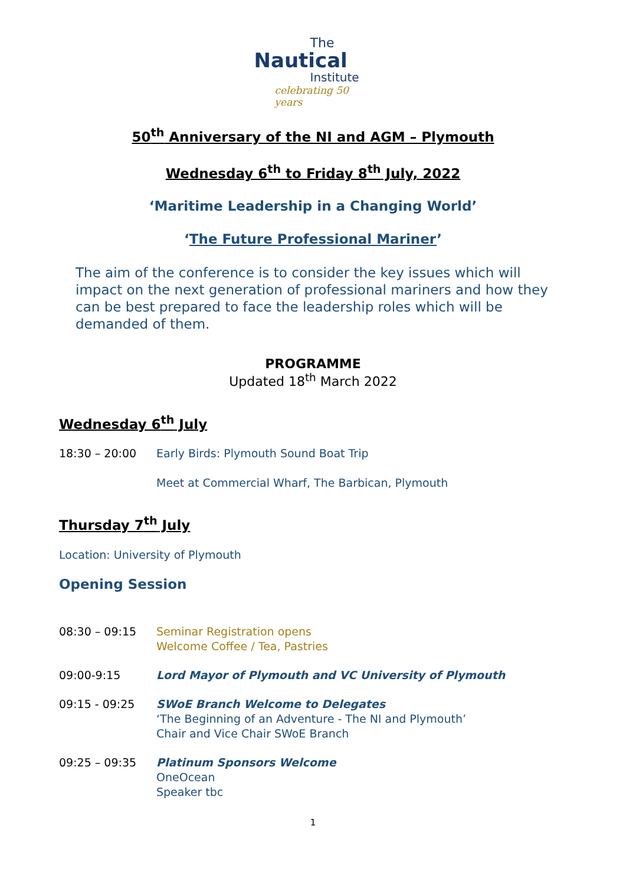The
Nautical
Institute
celebrating 50 years
50<sup>th</sup> Anniversary of the NI and AGM – Plymouth
Wednesday 6<sup>th</sup> to Friday 8<sup>th</sup> July, 2022
‘Maritime Leadership in a Changing World’
‘The Future Professional Mariner’
The aim of the conference is to consider the key issues which will impact on the next generation of professional mariners and how they can be best prepared to face the leadership roles which will be demanded of them.
PROGRAMME
Updated 18<sup>th</sup> March 2022
Wednesday 6<sup>th</sup> July
18:30 – 20:00 Early Birds: Plymouth Sound Boat Trip
Meet at Commercial Wharf, The Barbican, Plymouth
Thursday 7<sup>th</sup> July
Location: University of Plymouth
Opening Session
08:30 – 09:15 Seminar Registration opens
Welcome Coffee / Tea, Pastries
09:00-9:15 Lord Mayor of Plymouth and VC University of Plymouth
09:15 - 09:25 SWoE Branch Welcome to Delegates
‘The Beginning of an Adventure - The NI and Plymouth’
Chair and Vice Chair SWoE Branch
09:25 – 09:35 Platinum Sponsors Welcome
OneOcean
Speaker tbc
1